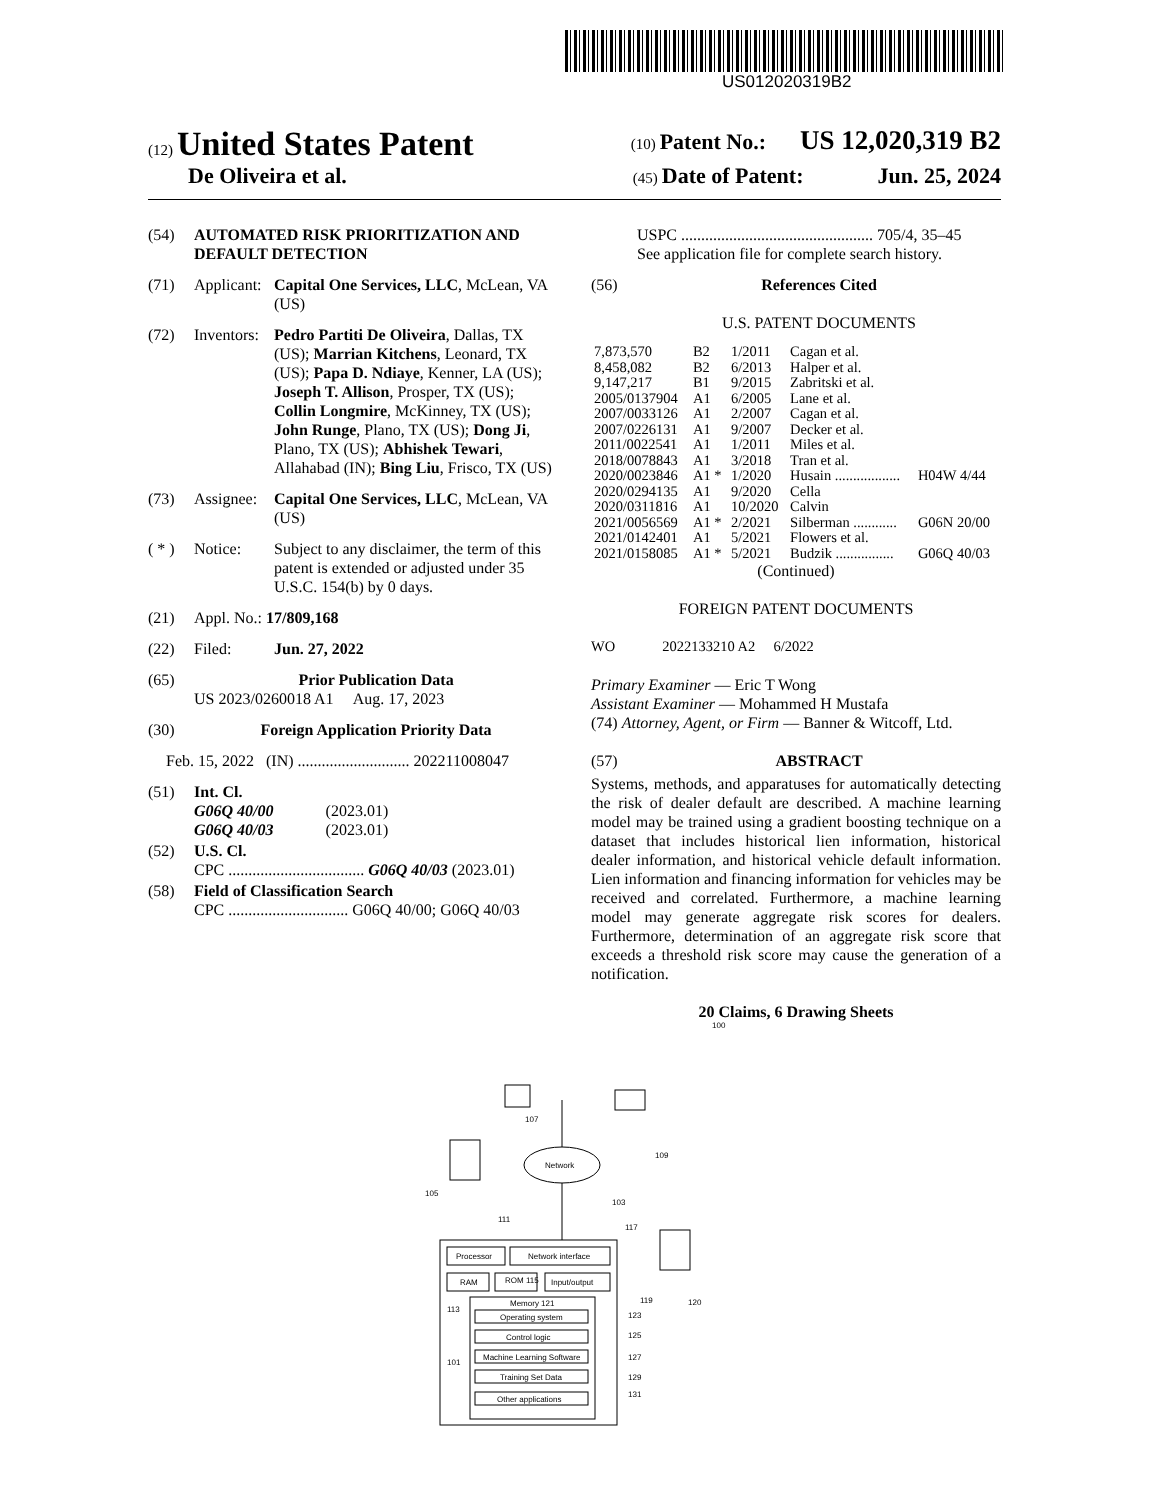US012020319B2
(12) United States Patent
(10) Patent No.: US 12,020,319 B2
De Oliveira et al.
(45) Date of Patent: Jun. 25, 2024
(54) AUTOMATED RISK PRIORITIZATION AND DEFAULT DETECTION
(71) Applicant:
Capital One Services, LLC, McLean, VA (US)
(72) Inventors:
Pedro Partiti De Oliveira, Dallas, TX (US); Marrian Kitchens, Leonard, TX (US); Papa D. Ndiaye, Kenner, LA (US); Joseph T. Allison, Prosper, TX (US); Collin Longmire, McKinney, TX (US); John Runge, Plano, TX (US); Dong Ji, Plano, TX (US); Abhishek Tewari, Allahabad (IN); Bing Liu, Frisco, TX (US)
(73) Assignee:
Capital One Services, LLC, McLean, VA (US)
( * )
Notice: Subject to any disclaimer, the term of this patent is extended or adjusted under 35 U.S.C. 154(b) by 0 days.
(21) Appl. No.: 17/809,168
(22) Filed: Jun. 27, 2022
(65) Prior Publication Data
US 2023/0260018 A1 Aug. 17, 2023
(30) Foreign Application Priority Data
Feb. 15, 2022 (IN) ............................ 202211008047
(51) Int. Cl.
G06Q 40/00 (2023.01)
G06Q 40/03 (2023.01)
(52) U.S. Cl.
CPC .................................. G06Q 40/03 (2023.01)
(58) Field of Classification Search
CPC .............................. G06Q 40/00; G06Q 40/03
USPC ................................................ 705/4, 35–45
See application file for complete search history.
(56) References Cited
U.S. PATENT DOCUMENTS
| 7,873,570 | B2 | 1/2011 | Cagan et al. | |
| 8,458,082 | B2 | 6/2013 | Halper et al. | |
| 9,147,217 | B1 | 9/2015 | Zabritski et al. | |
| 2005/0137904 | A1 | 6/2005 | Lane et al. | |
| 2007/0033126 | A1 | 2/2007 | Cagan et al. | |
| 2007/0226131 | A1 | 9/2007 | Decker et al. | |
| 2011/0022541 | A1 | 1/2011 | Miles et al. | |
| 2018/0078843 | A1 | 3/2018 | Tran et al. | |
| 2020/0023846 | A1 * | 1/2020 | Husain .................. | H04W 4/44 |
| 2020/0294135 | A1 | 9/2020 | Cella | |
| 2020/0311816 | A1 | 10/2020 | Calvin | |
| 2021/0056569 | A1 * | 2/2021 | Silberman ............ | G06N 20/00 |
| 2021/0142401 | A1 | 5/2021 | Flowers et al. | |
| 2021/0158085 | A1 * | 5/2021 | Budzik ................ | G06Q 40/03 |
(Continued)
FOREIGN PATENT DOCUMENTS
WO 2022133210 A2 6/2022
Primary Examiner — Eric T Wong
Assistant Examiner — Mohammed H Mustafa
(74) Attorney, Agent, or Firm — Banner & Witcoff, Ltd.
(57) ABSTRACT
Systems, methods, and apparatuses for automatically detecting the risk of dealer default are described. A machine learning model may be trained using a gradient boosting technique on a dataset that includes historical lien information, historical dealer information, and historical vehicle default information. Lien information and financing information for vehicles may be received and correlated. Furthermore, a machine learning model may generate aggregate risk scores for dealers. Furthermore, determination of an aggregate risk score that exceeds a threshold risk score may cause the generation of a notification.
20 Claims, 6 Drawing Sheets
100
107
109
105
Network
103
111
117
Processor
Network interface
RAM
ROM 115
Input/output
Memory 121
113
101
Operating system
Control logic
Machine Learning Software
Training Set Data
Other applications
119
120
123
125
127
129
131